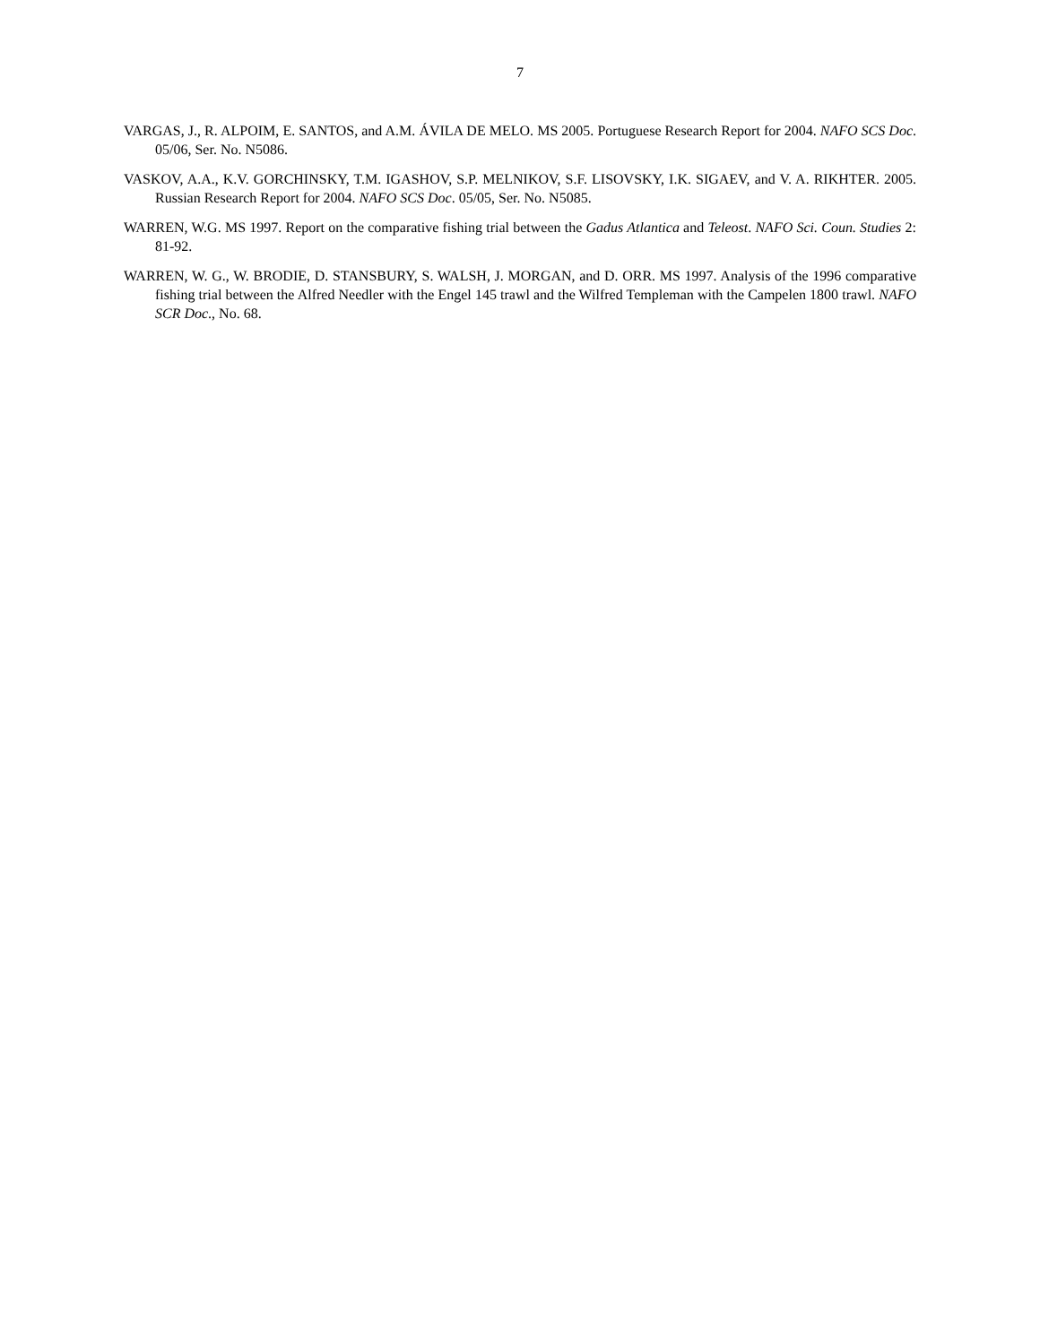7
VARGAS, J., R. ALPOIM, E. SANTOS, and A.M. ÁVILA DE MELO. MS 2005. Portuguese Research Report for 2004. NAFO SCS Doc. 05/06, Ser. No. N5086.
VASKOV, A.A., K.V. GORCHINSKY, T.M. IGASHOV, S.P. MELNIKOV, S.F. LISOVSKY, I.K. SIGAEV, and V. A. RIKHTER. 2005. Russian Research Report for 2004. NAFO SCS Doc. 05/05, Ser. No. N5085.
WARREN, W.G. MS 1997. Report on the comparative fishing trial between the Gadus Atlantica and Teleost. NAFO Sci. Coun. Studies 2: 81-92.
WARREN, W. G., W. BRODIE, D. STANSBURY, S. WALSH, J. MORGAN, and D. ORR. MS 1997. Analysis of the 1996 comparative fishing trial between the Alfred Needler with the Engel 145 trawl and the Wilfred Templeman with the Campelen 1800 trawl. NAFO SCR Doc., No. 68.